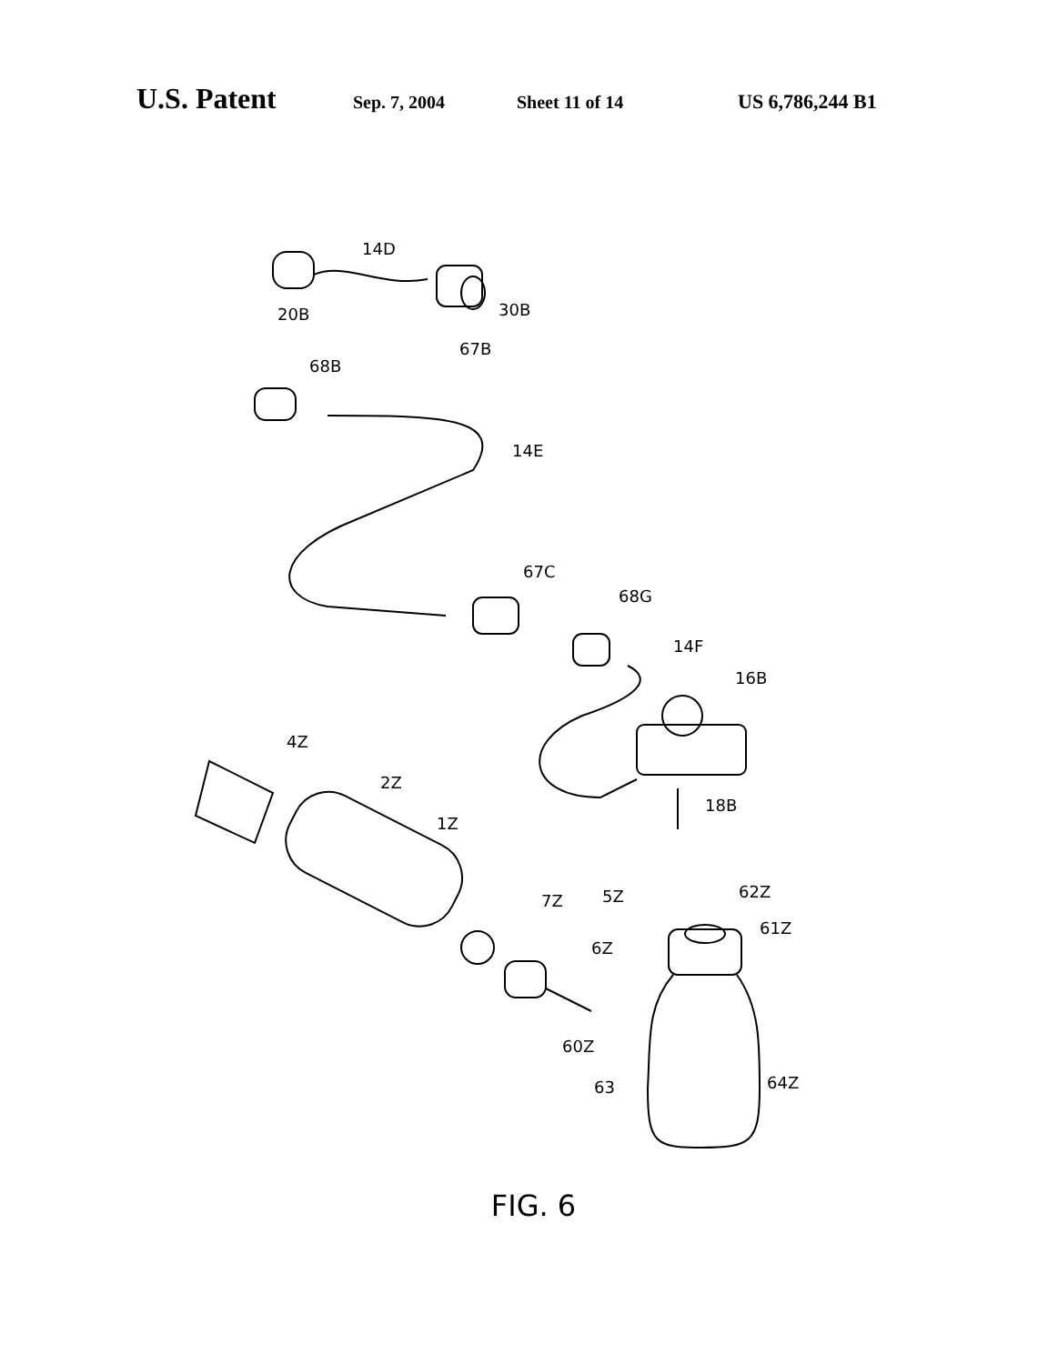U.S. Patent Sep. 7, 2004 Sheet 11 of 14 US 6,786,244 B1
14D
20B
30B
67B
68B
14E
67C
68G
14F
16B
18B
4Z
2Z
1Z
7Z
5Z
6Z
62Z
61Z
60Z
63
64Z
FIG. 6